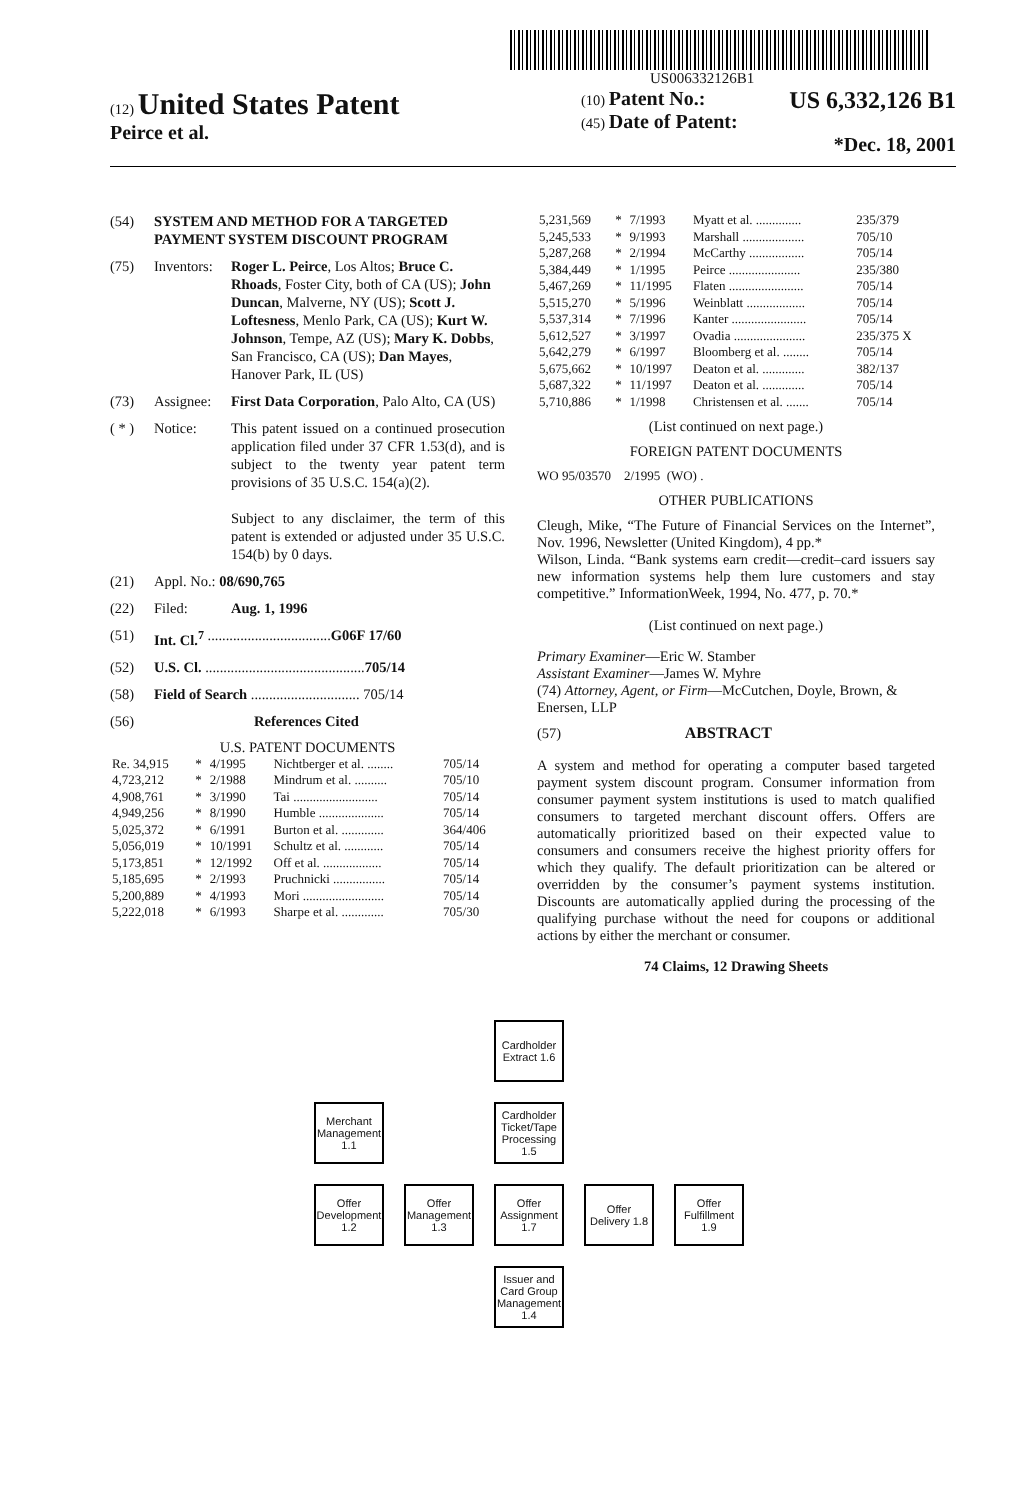US006332126B1
(12) United States Patent
Peirce et al.
(10) Patent No.: US 6,332,126 B1
(45) Date of Patent: *Dec. 18, 2001
(54) SYSTEM AND METHOD FOR A TARGETED PAYMENT SYSTEM DISCOUNT PROGRAM
(75) Inventors: Roger L. Peirce, Los Altos; Bruce C. Rhoads, Foster City, both of CA (US); John Duncan, Malverne, NY (US); Scott J. Loftesness, Menlo Park, CA (US); Kurt W. Johnson, Tempe, AZ (US); Mary K. Dobbs, San Francisco, CA (US); Dan Mayes, Hanover Park, IL (US)
(73) Assignee: First Data Corporation, Palo Alto, CA (US)
( * ) Notice: This patent issued on a continued prosecution application filed under 37 CFR 1.53(d), and is subject to the twenty year patent term provisions of 35 U.S.C. 154(a)(2).
Subject to any disclaimer, the term of this patent is extended or adjusted under 35 U.S.C. 154(b) by 0 days.
(21) Appl. No.: 08/690,765
(22) Filed: Aug. 1, 1996
(51) Int. Cl.<sup>7</sup> .................................. G06F 17/60
(52) U.S. Cl. ............................................ 705/14
(58) Field of Search .............................. 705/14
(56) References Cited
U.S. PATENT DOCUMENTS
| Re. 34,915 | * | 4/1995 | Nichtberger et al. ........ | 705/14 |
| 4,723,212 | * | 2/1988 | Mindrum et al. .......... | 705/10 |
| 4,908,761 | * | 3/1990 | Tai .......................... | 705/14 |
| 4,949,256 | * | 8/1990 | Humble .................... | 705/14 |
| 5,025,372 | * | 6/1991 | Burton et al. ............. | 364/406 |
| 5,056,019 | * | 10/1991 | Schultz et al. ............ | 705/14 |
| 5,173,851 | * | 12/1992 | Off et al. .................. | 705/14 |
| 5,185,695 | * | 2/1993 | Pruchnicki ................ | 705/14 |
| 5,200,889 | * | 4/1993 | Mori ......................... | 705/14 |
| 5,222,018 | * | 6/1993 | Sharpe et al. ............. | 705/30 |
| 5,231,569 | * | 7/1993 | Myatt et al. .............. | 235/379 |
| 5,245,533 | * | 9/1993 | Marshall ................... | 705/10 |
| 5,287,268 | * | 2/1994 | McCarthy ................. | 705/14 |
| 5,384,449 | * | 1/1995 | Peirce ...................... | 235/380 |
| 5,467,269 | * | 11/1995 | Flaten ....................... | 705/14 |
| 5,515,270 | * | 5/1996 | Weinblatt .................. | 705/14 |
| 5,537,314 | * | 7/1996 | Kanter ....................... | 705/14 |
| 5,612,527 | * | 3/1997 | Ovadia ...................... | 235/375 X |
| 5,642,279 | * | 6/1997 | Bloomberg et al. ........ | 705/14 |
| 5,675,662 | * | 10/1997 | Deaton et al. ............. | 382/137 |
| 5,687,322 | * | 11/1997 | Deaton et al. ............. | 705/14 |
| 5,710,886 | * | 1/1998 | Christensen et al. ....... | 705/14 |
(List continued on next page.)
FOREIGN PATENT DOCUMENTS
WO 95/03570 2/1995 (WO) .
OTHER PUBLICATIONS
Cleugh, Mike, “The Future of Financial Services on the Internet”, Nov. 1996, Newsletter (United Kingdom), 4 pp.*
Wilson, Linda. “Bank systems earn credit—credit–card issuers say new information systems help them lure customers and stay competitive.” InformationWeek, 1994, No. 477, p. 70.*
(List continued on next page.)
Primary Examiner—Eric W. Stamber
Assistant Examiner—James W. Myhre
(74) Attorney, Agent, or Firm—McCutchen, Doyle, Brown, & Enersen, LLP
(57) ABSTRACT
A system and method for operating a computer based targeted payment system discount program. Consumer information from consumer payment system institutions is used to match qualified consumers to targeted merchant discount offers. Offers are automatically prioritized based on their expected value to consumers and consumers receive the highest priority offers for which they qualify. The default prioritization can be altered or overridden by the consumer’s payment systems institution. Discounts are automatically applied during the processing of the qualifying purchase without the need for coupons or additional actions by either the merchant or consumer.
74 Claims, 12 Drawing Sheets
Cardholder Extract 1.6
Merchant Management 1.1
Cardholder Ticket/Tape Processing 1.5
Offer Development 1.2
Offer Management 1.3
Offer Assignment 1.7
Offer Delivery 1.8
Offer Fulfillment 1.9
Issuer and Card Group Management 1.4